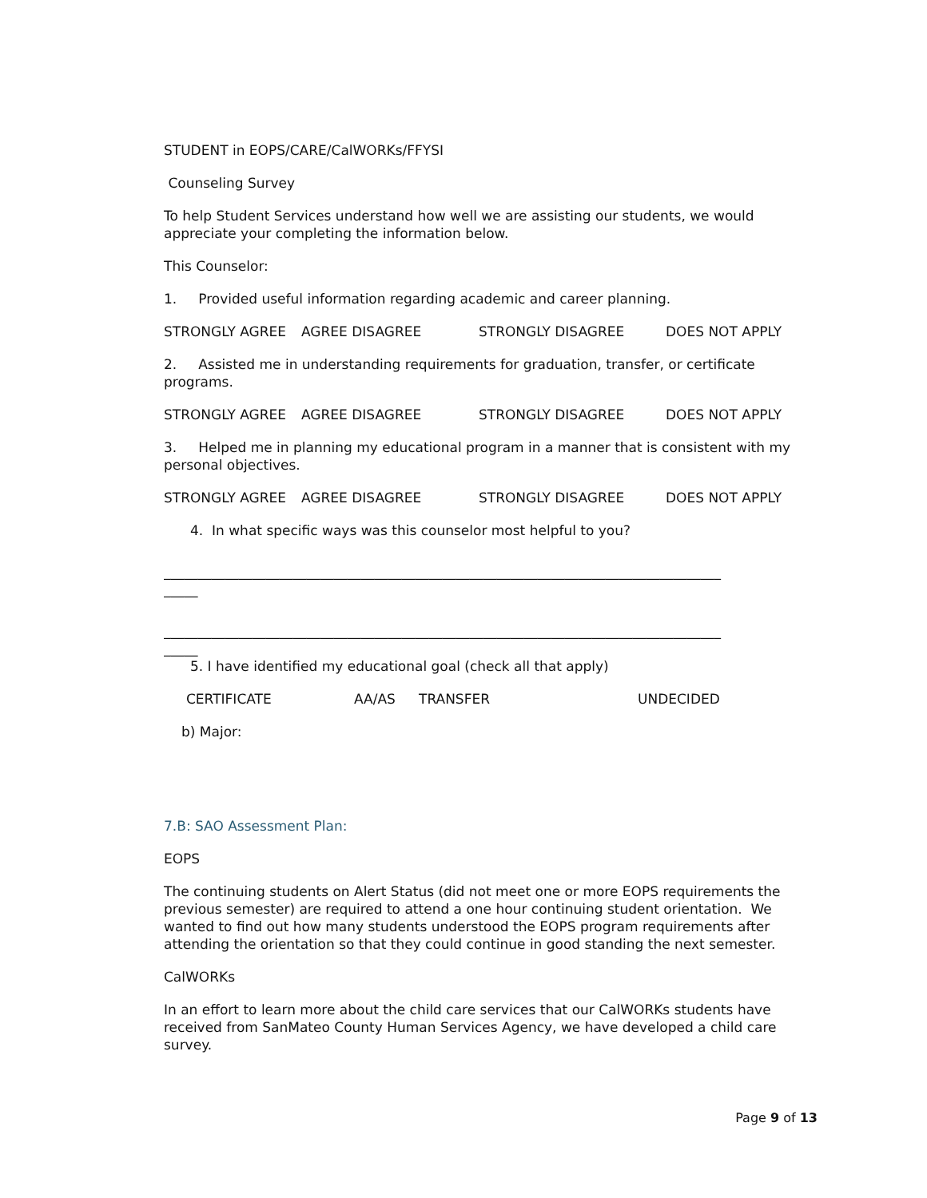STUDENT in EOPS/CARE/CalWORKs/FFYSI
Counseling Survey
To help Student Services understand how well we are assisting our students, we would appreciate your completing the information below.
This Counselor:
1. Provided useful information regarding academic and career planning.
STRONGLY AGREE AGREE DISAGREE STRONGLY DISAGREE DOES NOT APPLY
2. Assisted me in understanding requirements for graduation, transfer, or certificate programs.
STRONGLY AGREE AGREE DISAGREE STRONGLY DISAGREE DOES NOT APPLY
3. Helped me in planning my educational program in a manner that is consistent with my personal objectives.
STRONGLY AGREE AGREE DISAGREE STRONGLY DISAGREE DOES NOT APPLY
4. In what specific ways was this counselor most helpful to you?
__________________________________________________________________________________
_____
__________________________________________________________________________________
_____
5. I have identified my educational goal (check all that apply)
CERTIFICATE AA/AS TRANSFER UNDECIDED
b) Major:
7.B: SAO Assessment Plan:
EOPS
The continuing students on Alert Status (did not meet one or more EOPS requirements the previous semester) are required to attend a one hour continuing student orientation. We wanted to find out how many students understood the EOPS program requirements after attending the orientation so that they could continue in good standing the next semester.
CalWORKs
In an effort to learn more about the child care services that our CalWORKs students have received from SanMateo County Human Services Agency, we have developed a child care survey.
Page 9 of 13